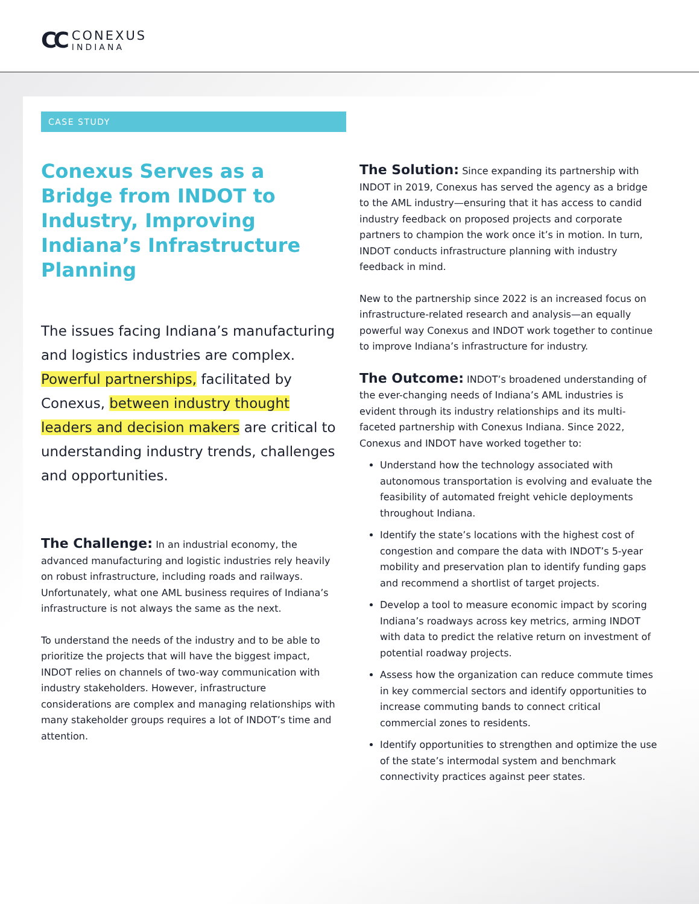CC
CONEXUS
INDIANA
CASE STUDY
Conexus Serves as a Bridge from INDOT to Industry, Improving Indiana’s Infrastructure Planning
The issues facing Indiana’s manufacturing and logistics industries are complex. Powerful partnerships, facilitated by Conexus, between industry thought leaders and decision makers are critical to understanding industry trends, challenges and opportunities.
The Challenge: In an industrial economy, the advanced manufacturing and logistic industries rely heavily on robust infrastructure, including roads and railways. Unfortunately, what one AML business requires of Indiana’s infrastructure is not always the same as the next.
To understand the needs of the industry and to be able to prioritize the projects that will have the biggest impact, INDOT relies on channels of two-way communication with industry stakeholders. However, infrastructure considerations are complex and managing relationships with many stakeholder groups requires a lot of INDOT’s time and attention.
The Solution: Since expanding its partnership with INDOT in 2019, Conexus has served the agency as a bridge to the AML industry—ensuring that it has access to candid industry feedback on proposed projects and corporate partners to champion the work once it’s in motion. In turn, INDOT conducts infrastructure planning with industry feedback in mind.
New to the partnership since 2022 is an increased focus on infrastructure-related research and analysis—an equally powerful way Conexus and INDOT work together to continue to improve Indiana’s infrastructure for industry.
The Outcome: INDOT’s broadened understanding of the ever-changing needs of Indiana’s AML industries is evident through its industry relationships and its multi-faceted partnership with Conexus Indiana. Since 2022, Conexus and INDOT have worked together to:
Understand how the technology associated with autonomous transportation is evolving and evaluate the feasibility of automated freight vehicle deployments throughout Indiana.
Identify the state’s locations with the highest cost of congestion and compare the data with INDOT’s 5-year mobility and preservation plan to identify funding gaps and recommend a shortlist of target projects.
Develop a tool to measure economic impact by scoring Indiana’s roadways across key metrics, arming INDOT with data to predict the relative return on investment of potential roadway projects.
Assess how the organization can reduce commute times in key commercial sectors and identify opportunities to increase commuting bands to connect critical commercial zones to residents.
Identify opportunities to strengthen and optimize the use of the state’s intermodal system and benchmark connectivity practices against peer states.